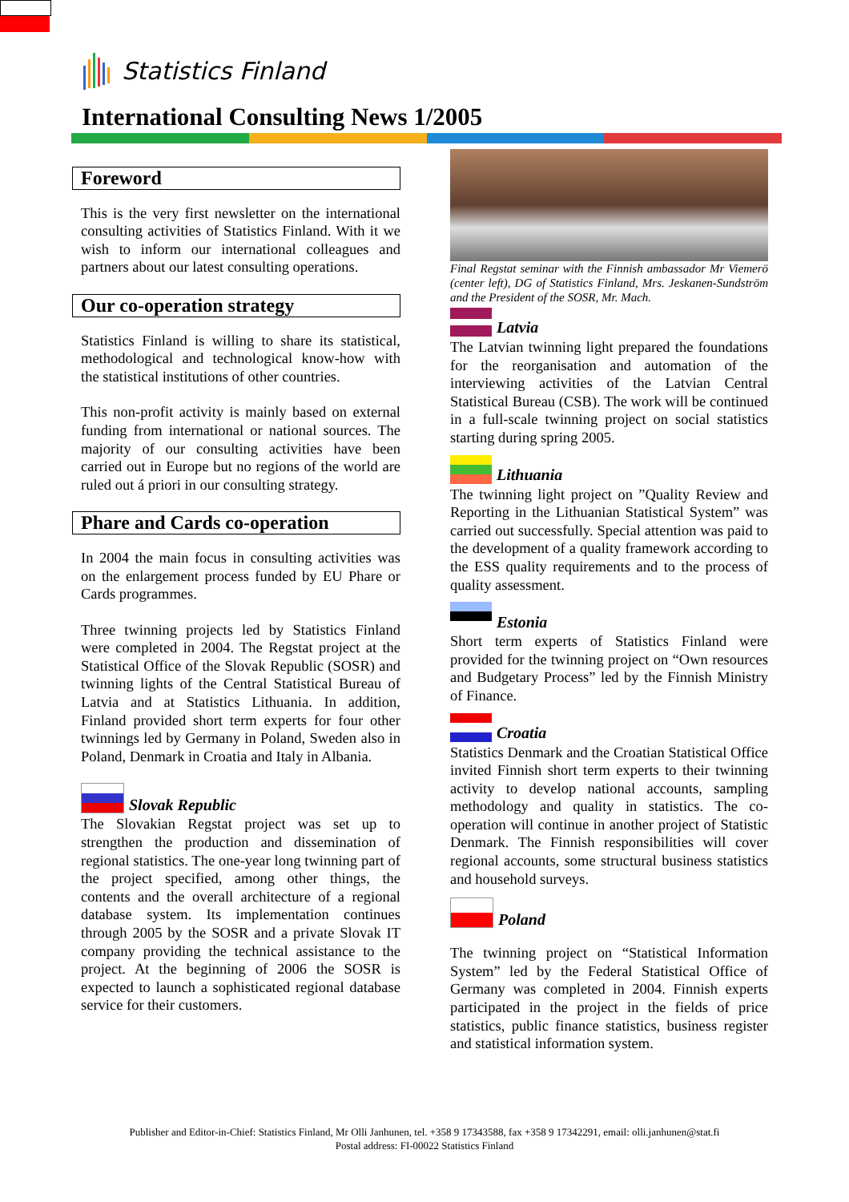Statistics Finland
International Consulting News 1/2005
Foreword
This is the very first newsletter on the international consulting activities of Statistics Finland. With it we wish to inform our international colleagues and partners about our latest consulting operations.
Our co-operation strategy
Statistics Finland is willing to share its statistical, methodological and technological know-how with the statistical institutions of other countries.
This non-profit activity is mainly based on external funding from international or national sources. The majority of our consulting activities have been carried out in Europe but no regions of the world are ruled out á priori in our consulting strategy.
Phare and Cards co-operation
In 2004 the main focus in consulting activities was on the enlargement process funded by EU Phare or Cards programmes.
Three twinning projects led by Statistics Finland were completed in 2004. The Regstat project at the Statistical Office of the Slovak Republic (SOSR) and twinning lights of the Central Statistical Bureau of Latvia and at Statistics Lithuania. In addition, Finland provided short term experts for four other twinnings led by Germany in Poland, Sweden also in Poland, Denmark in Croatia and Italy in Albania.
Slovak Republic
The Slovakian Regstat project was set up to strengthen the production and dissemination of regional statistics. The one-year long twinning part of the project specified, among other things, the contents and the overall architecture of a regional database system. Its implementation continues through 2005 by the SOSR and a private Slovak IT company providing the technical assistance to the project. At the beginning of 2006 the SOSR is expected to launch a sophisticated regional database service for their customers.
Final Regstat seminar with the Finnish ambassador Mr Viemerö (center left), DG of Statistics Finland, Mrs. Jeskanen-Sundström and the President of the SOSR, Mr. Mach.
Latvia
The Latvian twinning light prepared the foundations for the reorganisation and automation of the interviewing activities of the Latvian Central Statistical Bureau (CSB). The work will be continued in a full-scale twinning project on social statistics starting during spring 2005.
Lithuania
The twinning light project on ”Quality Review and Reporting in the Lithuanian Statistical System” was carried out successfully. Special attention was paid to the development of a quality framework according to the ESS quality requirements and to the process of quality assessment.
Estonia
Short term experts of Statistics Finland were provided for the twinning project on “Own resources and Budgetary Process” led by the Finnish Ministry of Finance.
Croatia
Statistics Denmark and the Croatian Statistical Office invited Finnish short term experts to their twinning activity to develop national accounts, sampling methodology and quality in statistics. The co-operation will continue in another project of Statistic Denmark. The Finnish responsibilities will cover regional accounts, some structural business statistics and household surveys.
Poland
The twinning project on “Statistical Information System” led by the Federal Statistical Office of Germany was completed in 2004. Finnish experts participated in the project in the fields of price statistics, public finance statistics, business register and statistical information system.
Publisher and Editor-in-Chief: Statistics Finland, Mr Olli Janhunen, tel. +358 9 17343588, fax +358 9 17342291, email: olli.janhunen@stat.fi
Postal address: FI-00022 Statistics Finland